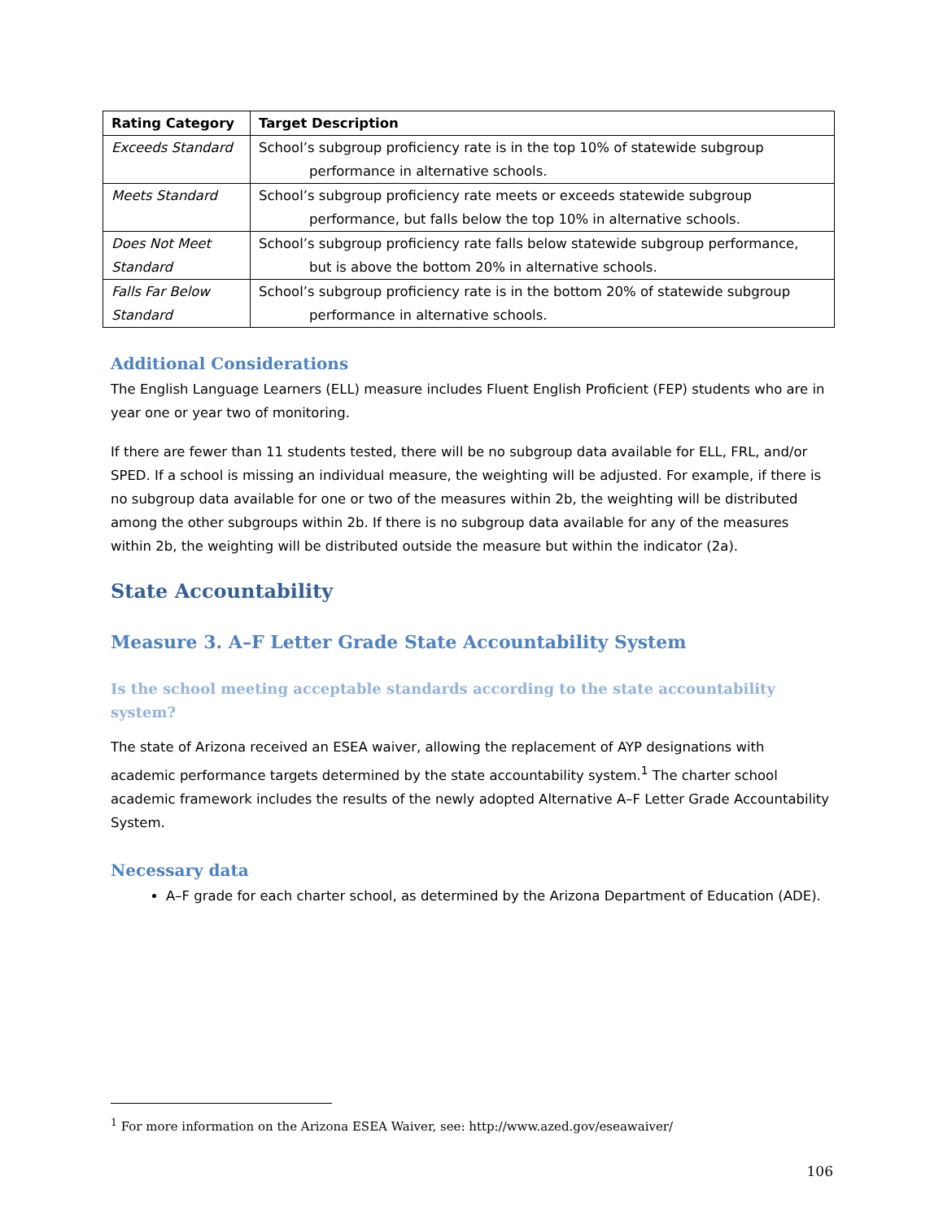| Rating Category | Target Description |
| --- | --- |
| Exceeds Standard | School’s subgroup proficiency rate is in the top 10% of statewide subgroup performance in alternative schools. |
| Meets Standard | School’s subgroup proficiency rate meets or exceeds statewide subgroup performance, but falls below the top 10% in alternative schools. |
| Does Not Meet Standard | School’s subgroup proficiency rate falls below statewide subgroup performance, but is above the bottom 20% in alternative schools. |
| Falls Far Below Standard | School’s subgroup proficiency rate is in the bottom 20% of statewide subgroup performance in alternative schools. |
Additional Considerations
The English Language Learners (ELL) measure includes Fluent English Proficient (FEP) students who are in year one or year two of monitoring.
If there are fewer than 11 students tested, there will be no subgroup data available for ELL, FRL, and/or SPED. If a school is missing an individual measure, the weighting will be adjusted. For example, if there is no subgroup data available for one or two of the measures within 2b, the weighting will be distributed among the other subgroups within 2b. If there is no subgroup data available for any of the measures within 2b, the weighting will be distributed outside the measure but within the indicator (2a).
State Accountability
Measure 3. A–F Letter Grade State Accountability System
Is the school meeting acceptable standards according to the state accountability system?
The state of Arizona received an ESEA waiver, allowing the replacement of AYP designations with academic performance targets determined by the state accountability system.<sup>1</sup> The charter school academic framework includes the results of the newly adopted Alternative A–F Letter Grade Accountability System.
Necessary data
A–F grade for each charter school, as determined by the Arizona Department of Education (ADE).
<sup>1</sup> For more information on the Arizona ESEA Waiver, see: http://www.azed.gov/eseawaiver/
106